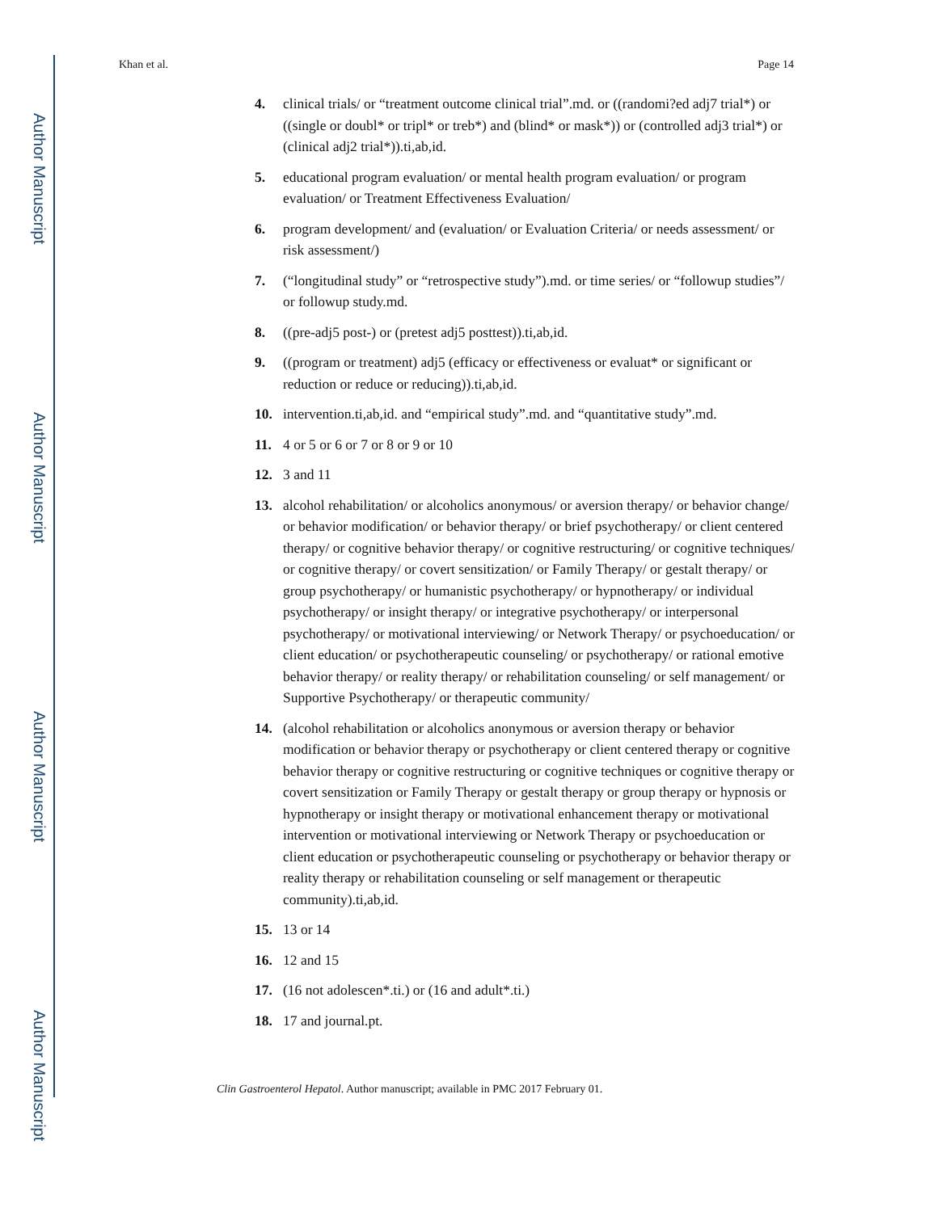Author Manuscript
Author Manuscript
Author Manuscript
Author Manuscript
Khan et al. Page 14
4. clinical trials/ or “treatment outcome clinical trial”.md. or ((randomi?ed adj7 trial*) or ((single or doubl* or tripl* or treb*) and (blind* or mask*)) or (controlled adj3 trial*) or (clinical adj2 trial*)).ti,ab,id.
5. educational program evaluation/ or mental health program evaluation/ or program evaluation/ or Treatment Effectiveness Evaluation/
6. program development/ and (evaluation/ or Evaluation Criteria/ or needs assessment/ or risk assessment/)
7. (“longitudinal study” or “retrospective study”).md. or time series/ or “followup studies”/ or followup study.md.
8. ((pre-adj5 post-) or (pretest adj5 posttest)).ti,ab,id.
9. ((program or treatment) adj5 (efficacy or effectiveness or evaluat* or significant or reduction or reduce or reducing)).ti,ab,id.
10. intervention.ti,ab,id. and “empirical study”.md. and “quantitative study”.md.
11. 4 or 5 or 6 or 7 or 8 or 9 or 10
12. 3 and 11
13. alcohol rehabilitation/ or alcoholics anonymous/ or aversion therapy/ or behavior change/ or behavior modification/ or behavior therapy/ or brief psychotherapy/ or client centered therapy/ or cognitive behavior therapy/ or cognitive restructuring/ or cognitive techniques/ or cognitive therapy/ or covert sensitization/ or Family Therapy/ or gestalt therapy/ or group psychotherapy/ or humanistic psychotherapy/ or hypnotherapy/ or individual psychotherapy/ or insight therapy/ or integrative psychotherapy/ or interpersonal psychotherapy/ or motivational interviewing/ or Network Therapy/ or psychoeducation/ or client education/ or psychotherapeutic counseling/ or psychotherapy/ or rational emotive behavior therapy/ or reality therapy/ or rehabilitation counseling/ or self management/ or Supportive Psychotherapy/ or therapeutic community/
14. (alcohol rehabilitation or alcoholics anonymous or aversion therapy or behavior modification or behavior therapy or psychotherapy or client centered therapy or cognitive behavior therapy or cognitive restructuring or cognitive techniques or cognitive therapy or covert sensitization or Family Therapy or gestalt therapy or group therapy or hypnosis or hypnotherapy or insight therapy or motivational enhancement therapy or motivational intervention or motivational interviewing or Network Therapy or psychoeducation or client education or psychotherapeutic counseling or psychotherapy or behavior therapy or reality therapy or rehabilitation counseling or self management or therapeutic community).ti,ab,id.
15. 13 or 14
16. 12 and 15
17. (16 not adolescen*.ti.) or (16 and adult*.ti.)
18. 17 and journal.pt.
Clin Gastroenterol Hepatol. Author manuscript; available in PMC 2017 February 01.